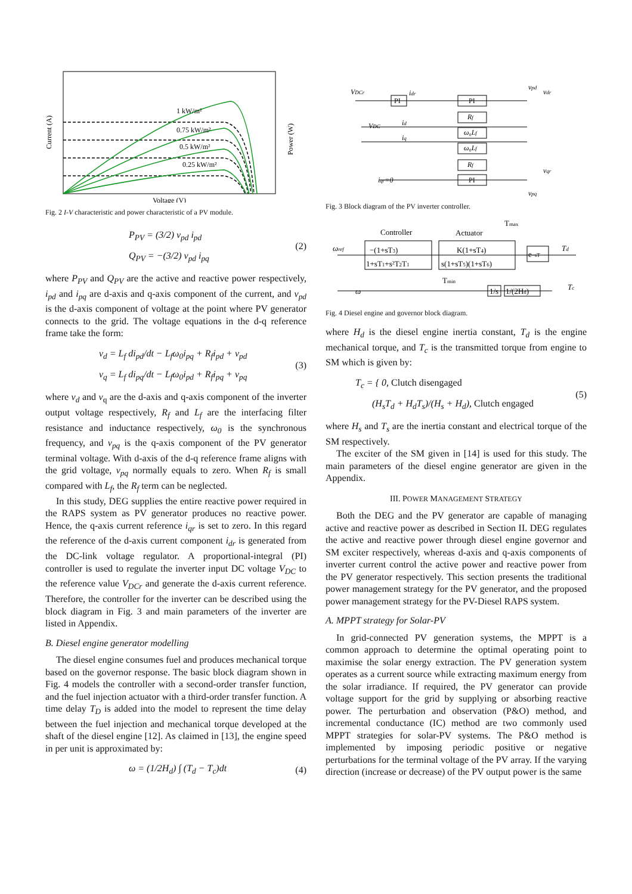Current (A)
Power (W)
1 kW/m²
0.75 kW/m²
0.5 kW/m²
0.25 kW/m²
Voltage (V)
Fig. 2 I-V characteristic and power characteristic of a PV module.
P<sub>PV</sub> = (3/2) v<sub>pd</sub> i<sub>pd</sub>
Q<sub>PV</sub> = −(3/2) v<sub>pd</sub> i<sub>pq</sub>
(2)
where P<sub>PV</sub> and Q<sub>PV</sub> are the active and reactive power respectively, i<sub>pd</sub> and i<sub>pq</sub> are d-axis and q-axis component of the current, and v<sub>pd</sub> is the d-axis component of voltage at the point where PV generator connects to the grid. The voltage equations in the d-q reference frame take the form:
v<sub>d</sub> = L<sub>f</sub> di<sub>pd</sub>/dt − L<sub>f</sub>ω<sub>0</sub>i<sub>pq</sub> + R<sub>f</sub>i<sub>pd</sub> + v<sub>pd</sub>
v<sub>q</sub> = L<sub>f</sub> di<sub>pq</sub>/dt − L<sub>f</sub>ω<sub>0</sub>i<sub>pd</sub> + R<sub>f</sub>i<sub>pq</sub> + v<sub>pq</sub>
(3)
where v<sub>d</sub> and v<sub>q</sub> are the d-axis and q-axis component of the inverter output voltage respectively, R<sub>f</sub> and L<sub>f</sub> are the interfacing filter resistance and inductance respectively, ω<sub>0</sub> is the synchronous frequency, and v<sub>pq</sub> is the q-axis component of the PV generator terminal voltage. With d-axis of the d-q reference frame aligns with the grid voltage, v<sub>pq</sub> normally equals to zero. When R<sub>f</sub> is small compared with L<sub>f</sub>, the R<sub>f</sub> term can be neglected.
In this study, DEG supplies the entire reactive power required in the RAPS system as PV generator produces no reactive power. Hence, the q-axis current reference i<sub>qr</sub> is set to zero. In this regard the reference of the d-axis current component i<sub>dr</sub> is generated from the DC-link voltage regulator. A proportional-integral (PI) controller is used to regulate the inverter input DC voltage V<sub>DC</sub> to the reference value V<sub>DCr</sub> and generate the d-axis current reference. Therefore, the controller for the inverter can be described using the block diagram in Fig. 3 and main parameters of the inverter are listed in Appendix.
B. Diesel engine generator modelling
The diesel engine consumes fuel and produces mechanical torque based on the governor response. The basic block diagram shown in Fig. 4 models the controller with a second-order transfer function, and the fuel injection actuator with a third-order transfer function. A time delay T<sub>D</sub> is added into the model to represent the time delay between the fuel injection and mechanical torque developed at the shaft of the diesel engine [12]. As claimed in [13], the engine speed in per unit is approximated by:
ω = (1/2H<sub>d</sub>) ∫ (T<sub>d</sub> − T<sub>c</sub>)dt
(4)
VDCr
PI
idr
PI
Rf
ω₀Lf
ω₀Lf
Rf
PI
VDC
id
iq
iqr=0
vpd
vdr
vqr
vpq
Fig. 3 Block diagram of the PV inverter controller.
Tmax
Controller
Actuator
ωref
−(1+sT3)
1+sT1+s²T2T1
K(1+sT4)
s(1+sT5)(1+sT6)
e−sT
Td
Tmin
ω
1/s
1/(2Hd)
Tc
Fig. 4 Diesel engine and governor block diagram.
where H<sub>d</sub> is the diesel engine inertia constant, T<sub>d</sub> is the engine mechanical torque, and T<sub>c</sub> is the transmitted torque from engine to SM which is given by:
T<sub>c</sub> = { 0, Clutch disengaged
(H<sub>s</sub>T<sub>d</sub> + H<sub>d</sub>T<sub>s</sub>)/(H<sub>s</sub> + H<sub>d</sub>), Clutch engaged
(5)
where H<sub>s</sub> and T<sub>s</sub> are the inertia constant and electrical torque of the SM respectively.
The exciter of the SM given in [14] is used for this study. The main parameters of the diesel engine generator are given in the Appendix.
III. POWER MANAGEMENT STRATEGY
Both the DEG and the PV generator are capable of managing active and reactive power as described in Section II. DEG regulates the active and reactive power through diesel engine governor and SM exciter respectively, whereas d-axis and q-axis components of inverter current control the active power and reactive power from the PV generator respectively. This section presents the traditional power management strategy for the PV generator, and the proposed power management strategy for the PV-Diesel RAPS system.
A. MPPT strategy for Solar-PV
In grid-connected PV generation systems, the MPPT is a common approach to determine the optimal operating point to maximise the solar energy extraction. The PV generation system operates as a current source while extracting maximum energy from the solar irradiance. If required, the PV generator can provide voltage support for the grid by supplying or absorbing reactive power. The perturbation and observation (P&O) method, and incremental conductance (IC) method are two commonly used MPPT strategies for solar-PV systems. The P&O method is implemented by imposing periodic positive or negative perturbations for the terminal voltage of the PV array. If the varying direction (increase or decrease) of the PV output power is the same